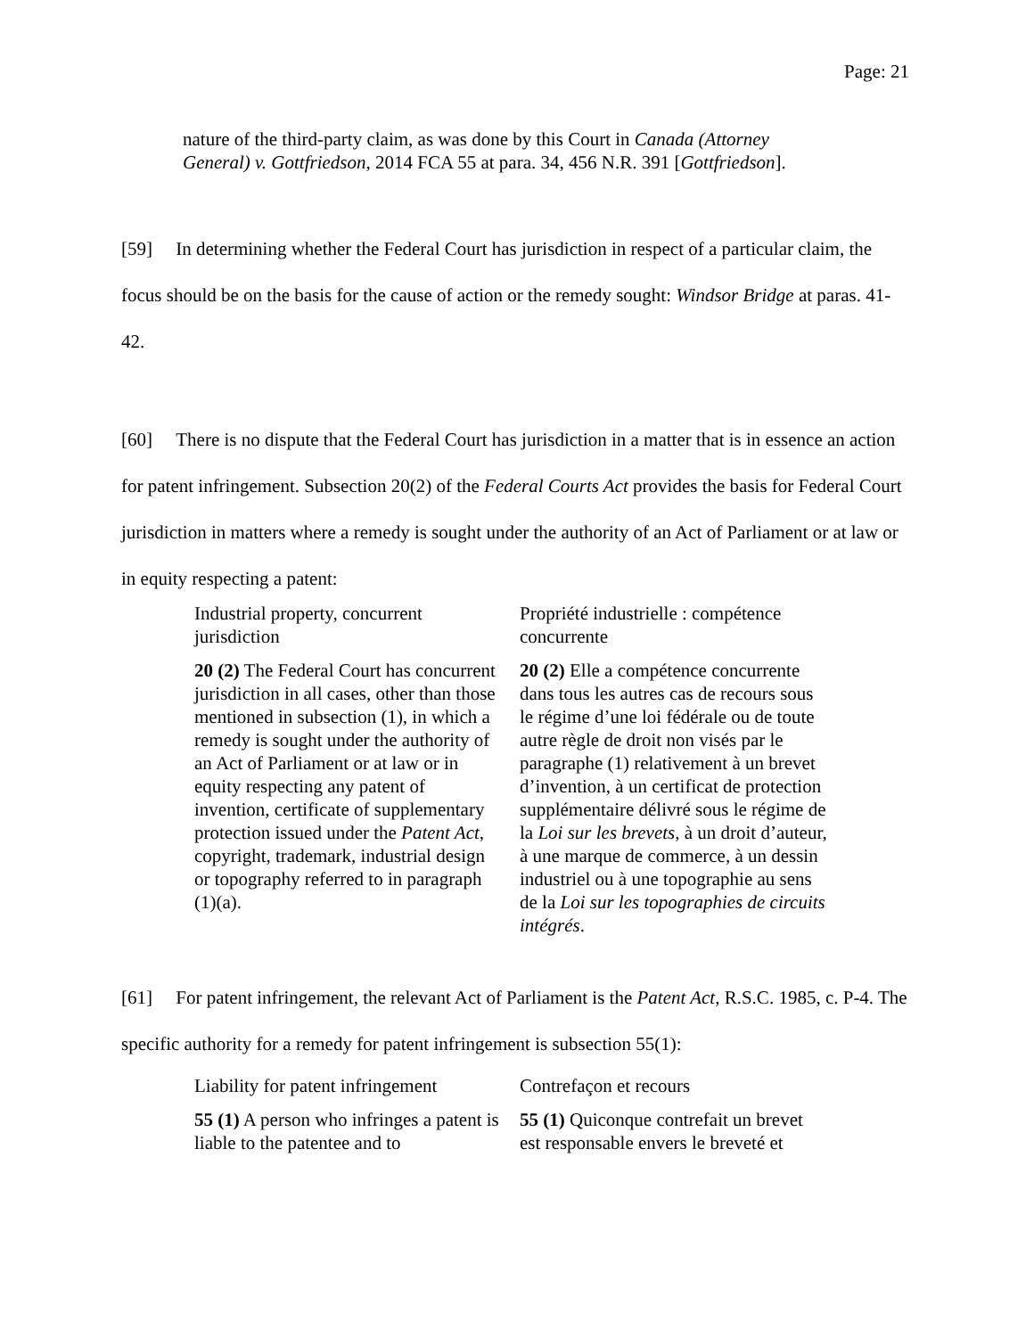Page: 21
nature of the third-party claim, as was done by this Court in Canada (Attorney General) v. Gottfriedson, 2014 FCA 55 at para. 34, 456 N.R. 391 [Gottfriedson].
[59] In determining whether the Federal Court has jurisdiction in respect of a particular claim, the focus should be on the basis for the cause of action or the remedy sought: Windsor Bridge at paras. 41-42.
[60] There is no dispute that the Federal Court has jurisdiction in a matter that is in essence an action for patent infringement. Subsection 20(2) of the Federal Courts Act provides the basis for Federal Court jurisdiction in matters where a remedy is sought under the authority of an Act of Parliament or at law or in equity respecting a patent:
| Industrial property, concurrent jurisdiction | Propriété industrielle : compétence concurrente |
| 20 (2) The Federal Court has concurrent jurisdiction in all cases, other than those mentioned in subsection (1), in which a remedy is sought under the authority of an Act of Parliament or at law or in equity respecting any patent of invention, certificate of supplementary protection issued under the Patent Act , copyright, trademark, industrial design or topography referred to in paragraph (1)(a). | 20 (2) Elle a compétence concurrente dans tous les autres cas de recours sous le régime d’une loi fédérale ou de toute autre règle de droit non visés par le paragraphe (1) relativement à un brevet d’invention, à un certificat de protection supplémentaire délivré sous le régime de la Loi sur les brevets , à un droit d’auteur, à une marque de commerce, à un dessin industriel ou à une topographie au sens de la Loi sur les topographies de circuits intégrés . |
[61] For patent infringement, the relevant Act of Parliament is the Patent Act, R.S.C. 1985, c. P-4. The specific authority for a remedy for patent infringement is subsection 55(1):
| Liability for patent infringement | Contrefaçon et recours |
| 55 (1) A person who infringes a patent is liable to the patentee and to | 55 (1) Quiconque contrefait un brevet est responsable envers le breveté et |